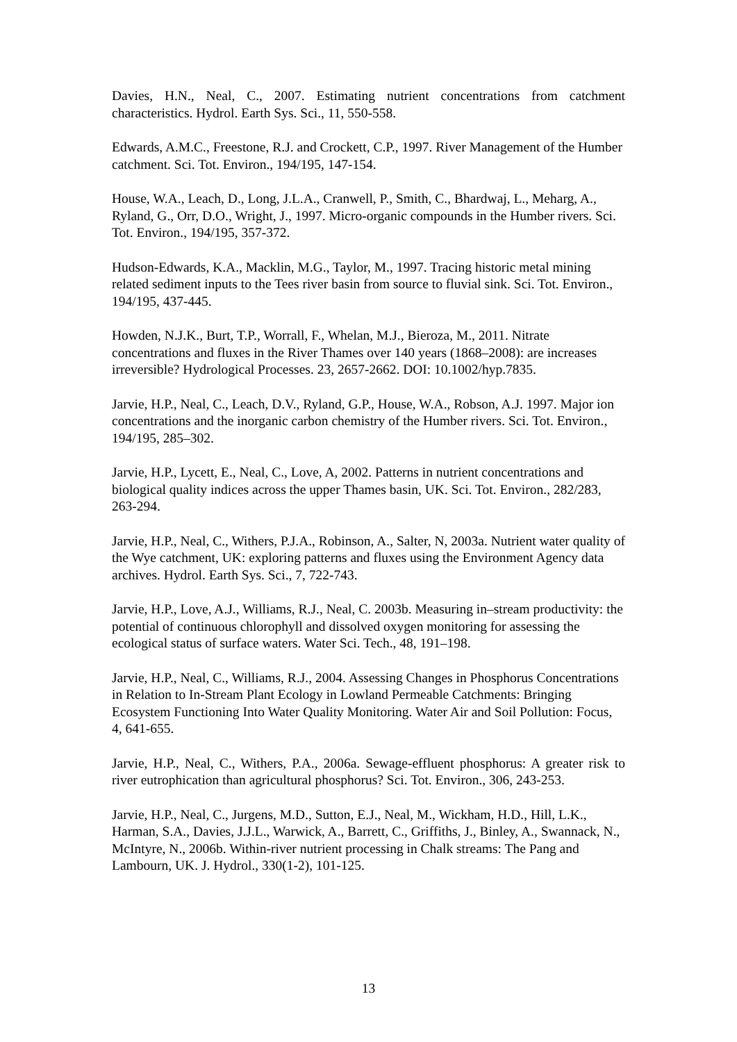Davies, H.N., Neal, C., 2007. Estimating nutrient concentrations from catchment characteristics. Hydrol. Earth Sys. Sci., 11, 550-558.
Edwards, A.M.C., Freestone, R.J. and Crockett, C.P., 1997. River Management of the Humber catchment. Sci. Tot. Environ., 194/195, 147-154.
House, W.A., Leach, D., Long, J.L.A., Cranwell, P., Smith, C., Bhardwaj, L., Meharg, A., Ryland, G., Orr, D.O., Wright, J., 1997. Micro-organic compounds in the Humber rivers. Sci. Tot. Environ., 194/195, 357-372.
Hudson-Edwards, K.A., Macklin, M.G., Taylor, M., 1997. Tracing historic metal mining related sediment inputs to the Tees river basin from source to fluvial sink. Sci. Tot. Environ., 194/195, 437-445.
Howden, N.J.K., Burt, T.P., Worrall, F., Whelan, M.J., Bieroza, M., 2011. Nitrate concentrations and fluxes in the River Thames over 140 years (1868–2008): are increases irreversible? Hydrological Processes. 23, 2657-2662. DOI: 10.1002/hyp.7835.
Jarvie, H.P., Neal, C., Leach, D.V., Ryland, G.P., House, W.A., Robson, A.J. 1997. Major ion concentrations and the inorganic carbon chemistry of the Humber rivers. Sci. Tot. Environ., 194/195, 285–302.
Jarvie, H.P., Lycett, E., Neal, C., Love, A, 2002. Patterns in nutrient concentrations and biological quality indices across the upper Thames basin, UK. Sci. Tot. Environ., 282/283, 263-294.
Jarvie, H.P., Neal, C., Withers, P.J.A., Robinson, A., Salter, N, 2003a. Nutrient water quality of the Wye catchment, UK: exploring patterns and fluxes using the Environment Agency data archives. Hydrol. Earth Sys. Sci., 7, 722-743.
Jarvie, H.P., Love, A.J., Williams, R.J., Neal, C. 2003b. Measuring in–stream productivity: the potential of continuous chlorophyll and dissolved oxygen monitoring for assessing the ecological status of surface waters. Water Sci. Tech., 48, 191–198.
Jarvie, H.P., Neal, C., Williams, R.J., 2004. Assessing Changes in Phosphorus Concentrations in Relation to In-Stream Plant Ecology in Lowland Permeable Catchments: Bringing Ecosystem Functioning Into Water Quality Monitoring. Water Air and Soil Pollution: Focus, 4, 641-655.
Jarvie, H.P., Neal, C., Withers, P.A., 2006a. Sewage-effluent phosphorus: A greater risk to river eutrophication than agricultural phosphorus? Sci. Tot. Environ., 306, 243-253.
Jarvie, H.P., Neal, C., Jurgens, M.D., Sutton, E.J., Neal, M., Wickham, H.D., Hill, L.K., Harman, S.A., Davies, J.J.L., Warwick, A., Barrett, C., Griffiths, J., Binley, A., Swannack, N., McIntyre, N., 2006b. Within-river nutrient processing in Chalk streams: The Pang and Lambourn, UK. J. Hydrol., 330(1-2), 101-125.
13